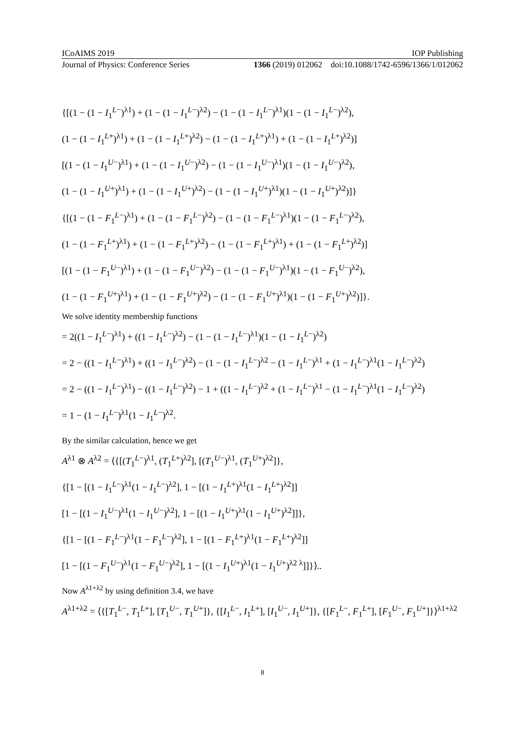ICoAIMS 2019 IOP Publishing
Journal of Physics: Conference Series 1366 (2019) 012062 doi:10.1088/1742-6596/1366/1/012062
{[(1 − (1 − I<sub>1</sub><sup>L−</sup>)<sup>λ1</sup>) + (1 − (1 − I<sub>1</sub><sup>L−</sup>)<sup>λ2</sup>) − (1 − (1 − I<sub>1</sub><sup>L−</sup>)<sup>λ1</sup>)(1 − (1 − I<sub>1</sub><sup>L−</sup>)<sup>λ2</sup>),
(1 − (1 − I<sub>1</sub><sup>L+</sup>)<sup>λ1</sup>) + (1 − (1 − I<sub>1</sub><sup>L+</sup>)<sup>λ2</sup>) − (1 − (1 − I<sub>1</sub><sup>L+</sup>)<sup>λ1</sup>) + (1 − (1 − I<sub>1</sub><sup>L+</sup>)<sup>λ2</sup>)]
[(1 − (1 − I<sub>1</sub><sup>U−</sup>)<sup>λ1</sup>) + (1 − (1 − I<sub>1</sub><sup>U−</sup>)<sup>λ2</sup>) − (1 − (1 − I<sub>1</sub><sup>U−</sup>)<sup>λ1</sup>)(1 − (1 − I<sub>1</sub><sup>U−</sup>)<sup>λ2</sup>),
(1 − (1 − I<sub>1</sub><sup>U+</sup>)<sup>λ1</sup>) + (1 − (1 − I<sub>1</sub><sup>U+</sup>)<sup>λ2</sup>) − (1 − (1 − I<sub>1</sub><sup>U+</sup>)<sup>λ1</sup>)(1 − (1 − I<sub>1</sub><sup>U+</sup>)<sup>λ2</sup>)]}
{[(1 − (1 − F<sub>1</sub><sup>L−</sup>)<sup>λ1</sup>) + (1 − (1 − F<sub>1</sub><sup>L−</sup>)<sup>λ2</sup>) − (1 − (1 − F<sub>1</sub><sup>L−</sup>)<sup>λ1</sup>)(1 − (1 − F<sub>1</sub><sup>L−</sup>)<sup>λ2</sup>),
(1 − (1 − F<sub>1</sub><sup>L+</sup>)<sup>λ1</sup>) + (1 − (1 − F<sub>1</sub><sup>L+</sup>)<sup>λ2</sup>) − (1 − (1 − F<sub>1</sub><sup>L+</sup>)<sup>λ1</sup>) + (1 − (1 − F<sub>1</sub><sup>L+</sup>)<sup>λ2</sup>)]
[(1 − (1 − F<sub>1</sub><sup>U−</sup>)<sup>λ1</sup>) + (1 − (1 − F<sub>1</sub><sup>U−</sup>)<sup>λ2</sup>) − (1 − (1 − F<sub>1</sub><sup>U−</sup>)<sup>λ1</sup>)(1 − (1 − F<sub>1</sub><sup>U−</sup>)<sup>λ2</sup>),
(1 − (1 − F<sub>1</sub><sup>U+</sup>)<sup>λ1</sup>) + (1 − (1 − F<sub>1</sub><sup>U+</sup>)<sup>λ2</sup>) − (1 − (1 − F<sub>1</sub><sup>U+</sup>)<sup>λ1</sup>)(1 − (1 − F<sub>1</sub><sup>U+</sup>)<sup>λ2</sup>)]}.
We solve identity membership functions
= 2((1 − I<sub>1</sub><sup>L−</sup>)<sup>λ1</sup>) + ((1 − I<sub>1</sub><sup>L−</sup>)<sup>λ2</sup>) − (1 − (1 − I<sub>1</sub><sup>L−</sup>)<sup>λ1</sup>)(1 − (1 − I<sub>1</sub><sup>L−</sup>)<sup>λ2</sup>)
= 2 − ((1 − I<sub>1</sub><sup>L−</sup>)<sup>λ1</sup>) + ((1 − I<sub>1</sub><sup>L−</sup>)<sup>λ2</sup>) − (1 − (1 − I<sub>1</sub><sup>L−</sup>)<sup>λ2</sup> − (1 − I<sub>1</sub><sup>L−</sup>)<sup>λ1</sup> + (1 − I<sub>1</sub><sup>L−</sup>)<sup>λ1</sup>(1 − I<sub>1</sub><sup>L−</sup>)<sup>λ2</sup>)
= 2 − ((1 − I<sub>1</sub><sup>L−</sup>)<sup>λ1</sup>) − ((1 − I<sub>1</sub><sup>L−</sup>)<sup>λ2</sup>) − 1 + ((1 − I<sub>1</sub><sup>L−</sup>)<sup>λ2</sup> + (1 − I<sub>1</sub><sup>L−</sup>)<sup>λ1</sup> − (1 − I<sub>1</sub><sup>L−</sup>)<sup>λ1</sup>(1 − I<sub>1</sub><sup>L−</sup>)<sup>λ2</sup>)
= 1 − (1 − I<sub>1</sub><sup>L−</sup>)<sup>λ1</sup>(1 − I<sub>1</sub><sup>L−</sup>)<sup>λ2</sup>.
By the similar calculation, hence we get
A<sup>λ1</sup> ⊗ A<sup>λ2</sup> = ⟨{[(T<sub>1</sub><sup>L−</sup>)<sup>λ1</sup>, (T<sub>1</sub><sup>L+</sup>)<sup>λ2</sup>], [(T<sub>1</sub><sup>U−</sup>)<sup>λ1</sup>, (T<sub>1</sub><sup>U+</sup>)<sup>λ2</sup>]},
{[1 − [(1 − I<sub>1</sub><sup>L−</sup>)<sup>λ1</sup>(1 − I<sub>1</sub><sup>L−</sup>)<sup>λ2</sup>], 1 − [(1 − I<sub>1</sub><sup>L+</sup>)<sup>λ1</sup>(1 − I<sub>1</sub><sup>L+</sup>)<sup>λ2</sup>]]
[1 − [(1 − I<sub>1</sub><sup>U−</sup>)<sup>λ1</sup>(1 − I<sub>1</sub><sup>U−</sup>)<sup>λ2</sup>], 1 − [(1 − I<sub>1</sub><sup>U+</sup>)<sup>λ1</sup>(1 − I<sub>1</sub><sup>U+</sup>)<sup>λ2</sup>]]},
{[1 − [(1 − F<sub>1</sub><sup>L−</sup>)<sup>λ1</sup>(1 − F<sub>1</sub><sup>L−</sup>)<sup>λ2</sup>], 1 − [(1 − F<sub>1</sub><sup>L+</sup>)<sup>λ1</sup>(1 − F<sub>1</sub><sup>L+</sup>)<sup>λ2</sup>]]
[1 − [(1 − F<sub>1</sub><sup>U−</sup>)<sup>λ1</sup>(1 − F<sub>1</sub><sup>U−</sup>)<sup>λ2</sup>], 1 − [(1 − I<sub>1</sub><sup>U+</sup>)<sup>λ1</sup>(1 − I<sub>1</sub><sup>U+</sup>)<sup>λ2 λ</sup>]]}⟩..
Now A<sup>λ1+λ2</sup> by using definition 3.4, we have
A<sup>λ1+λ2</sup> = ⟨{[T<sub>1</sub><sup>L−</sup>, T<sub>1</sub><sup>L+</sup>], [T<sub>1</sub><sup>U−</sup>, T<sub>1</sub><sup>U+</sup>]}, {[I<sub>1</sub><sup>L−</sup>, I<sub>1</sub><sup>L+</sup>], [I<sub>1</sub><sup>U−</sup>, I<sub>1</sub><sup>U+</sup>]}, {[F<sub>1</sub><sup>L−</sup>, F<sub>1</sub><sup>L+</sup>], [F<sub>1</sub><sup>U−</sup>, F<sub>1</sub><sup>U+</sup>]}⟩<sup>λ1+λ2</sup>
8